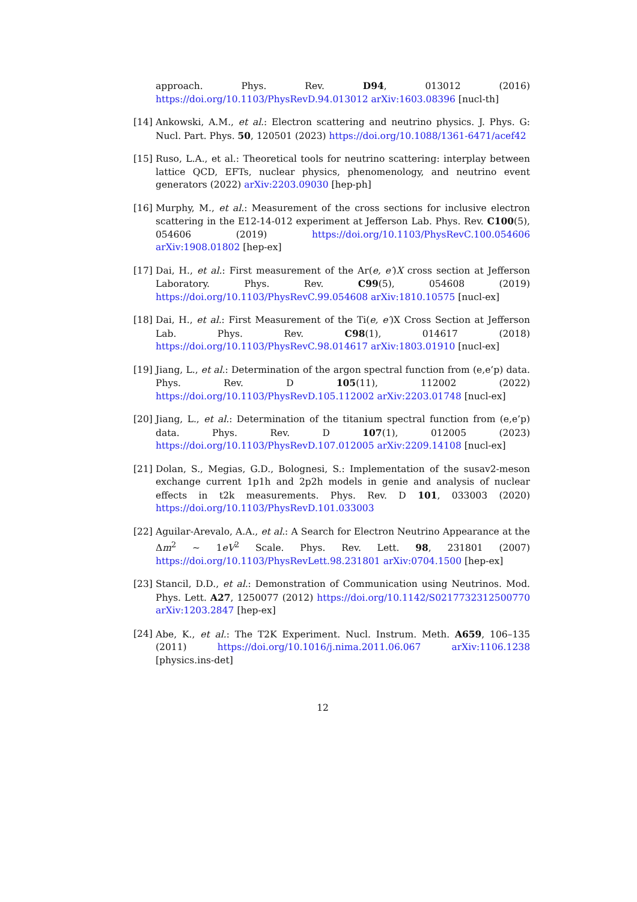approach. Phys. Rev. D94, 013012 (2016) https://doi.org/10.1103/PhysRevD.94.013012 arXiv:1603.08396 [nucl-th]
[14]
Ankowski, A.M., et al.: Electron scattering and neutrino physics. J. Phys. G: Nucl. Part. Phys. 50, 120501 (2023) https://doi.org/10.1088/1361-6471/acef42
[15]
Ruso, L.A., et al.: Theoretical tools for neutrino scattering: interplay between lattice QCD, EFTs, nuclear physics, phenomenology, and neutrino event generators (2022) arXiv:2203.09030 [hep-ph]
[16]
Murphy, M., et al.: Measurement of the cross sections for inclusive electron scattering in the E12-14-012 experiment at Jefferson Lab. Phys. Rev. C100(5), 054606 (2019) https://doi.org/10.1103/PhysRevC.100.054606 arXiv:1908.01802 [hep-ex]
[17]
Dai, H., et al.: First measurement of the Ar(e, e′)X cross section at Jefferson Laboratory. Phys. Rev. C99(5), 054608 (2019) https://doi.org/10.1103/PhysRevC.99.054608 arXiv:1810.10575 [nucl-ex]
[18]
Dai, H., et al.: First Measurement of the Ti(e, e′)X Cross Section at Jefferson Lab. Phys. Rev. C98(1), 014617 (2018) https://doi.org/10.1103/PhysRevC.98.014617 arXiv:1803.01910 [nucl-ex]
[19]
Jiang, L., et al.: Determination of the argon spectral function from (e,e’p) data. Phys. Rev. D 105(11), 112002 (2022) https://doi.org/10.1103/PhysRevD.105.112002 arXiv:2203.01748 [nucl-ex]
[20]
Jiang, L., et al.: Determination of the titanium spectral function from (e,e’p) data. Phys. Rev. D 107(1), 012005 (2023) https://doi.org/10.1103/PhysRevD.107.012005 arXiv:2209.14108 [nucl-ex]
[21]
Dolan, S., Megias, G.D., Bolognesi, S.: Implementation of the susav2-meson exchange current 1p1h and 2p2h models in genie and analysis of nuclear effects in t2k measurements. Phys. Rev. D 101, 033003 (2020) https://doi.org/10.1103/PhysRevD.101.033003
[22]
Aguilar-Arevalo, A.A., et al.: A Search for Electron Neutrino Appearance at the Δm<sup>2</sup> ∼ 1eV<sup>2</sup> Scale. Phys. Rev. Lett. 98, 231801 (2007) https://doi.org/10.1103/PhysRevLett.98.231801 arXiv:0704.1500 [hep-ex]
[23]
Stancil, D.D., et al.: Demonstration of Communication using Neutrinos. Mod. Phys. Lett. A27, 1250077 (2012) https://doi.org/10.1142/S0217732312500770 arXiv:1203.2847 [hep-ex]
[24]
Abe, K., et al.: The T2K Experiment. Nucl. Instrum. Meth. A659, 106–135 (2011) https://doi.org/10.1016/j.nima.2011.06.067 arXiv:1106.1238 [physics.ins-det]
12